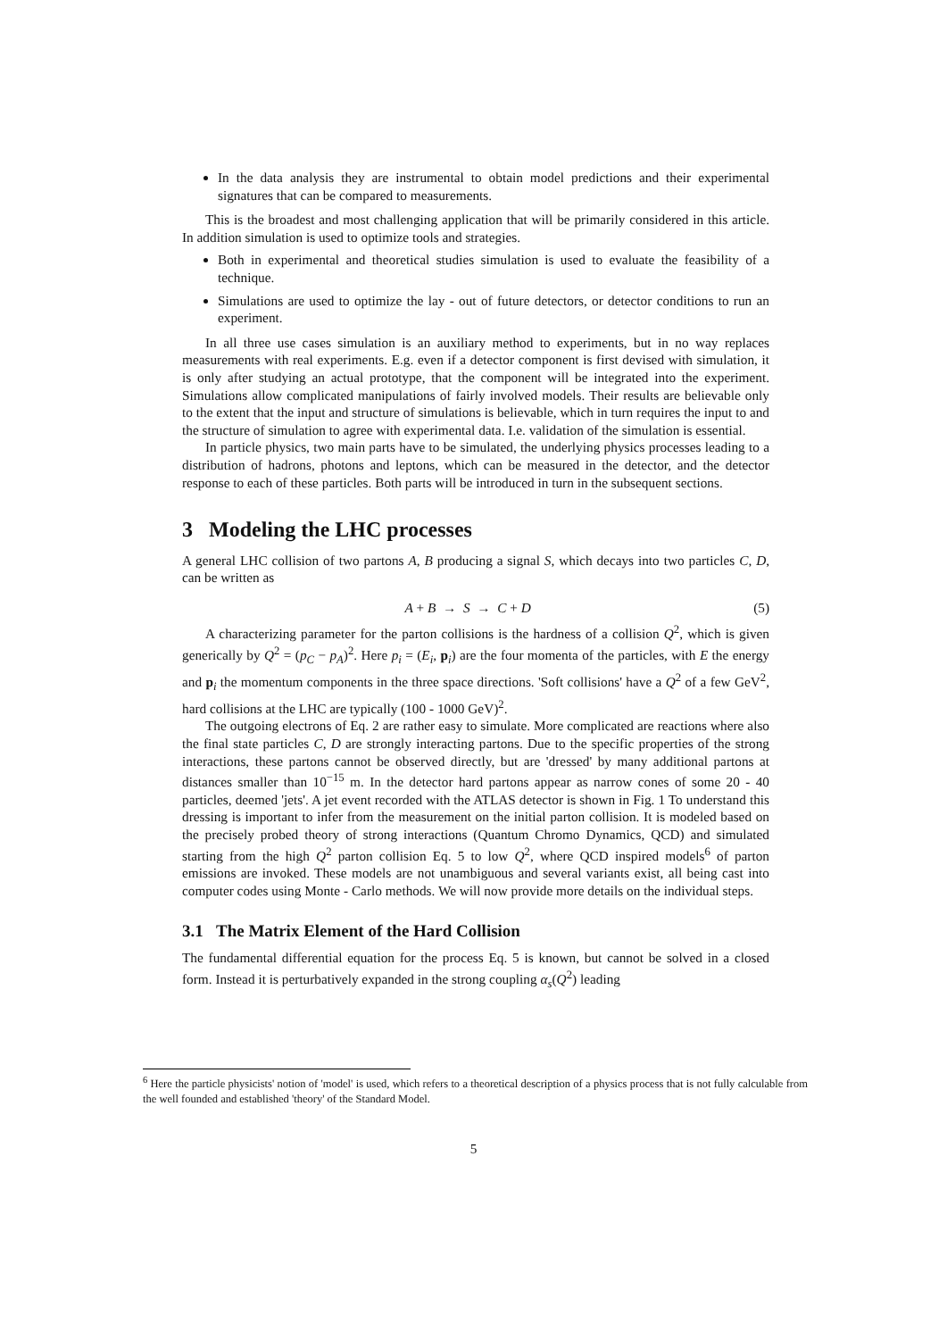In the data analysis they are instrumental to obtain model predictions and their experimental signatures that can be compared to measurements.
This is the broadest and most challenging application that will be primarily considered in this article. In addition simulation is used to optimize tools and strategies.
Both in experimental and theoretical studies simulation is used to evaluate the feasibility of a technique.
Simulations are used to optimize the lay - out of future detectors, or detector conditions to run an experiment.
In all three use cases simulation is an auxiliary method to experiments, but in no way replaces measurements with real experiments. E.g. even if a detector component is first devised with simulation, it is only after studying an actual prototype, that the component will be integrated into the experiment. Simulations allow complicated manipulations of fairly involved models. Their results are believable only to the extent that the input and structure of simulations is believable, which in turn requires the input to and the structure of simulation to agree with experimental data. I.e. validation of the simulation is essential.
In particle physics, two main parts have to be simulated, the underlying physics processes leading to a distribution of hadrons, photons and leptons, which can be measured in the detector, and the detector response to each of these particles. Both parts will be introduced in turn in the subsequent sections.
3 Modeling the LHC processes
A general LHC collision of two partons A, B producing a signal S, which decays into two particles C, D, can be written as
A + B → S → C + D (5)
A characterizing parameter for the parton collisions is the hardness of a collision Q<sup>2</sup>, which is given generically by Q<sup>2</sup> = (p<sub>C</sub> − p<sub>A</sub>)<sup>2</sup>. Here p<sub>i</sub> = (E<sub>i</sub>, p<sub>i</sub>) are the four momenta of the particles, with E the energy and p<sub>i</sub> the momentum components in the three space directions. 'Soft collisions' have a Q<sup>2</sup> of a few GeV<sup>2</sup>, hard collisions at the LHC are typically (100 - 1000 GeV)<sup>2</sup>.
The outgoing electrons of Eq. 2 are rather easy to simulate. More complicated are reactions where also the final state particles C, D are strongly interacting partons. Due to the specific properties of the strong interactions, these partons cannot be observed directly, but are 'dressed' by many additional partons at distances smaller than 10<sup>−15</sup> m. In the detector hard partons appear as narrow cones of some 20 - 40 particles, deemed 'jets'. A jet event recorded with the ATLAS detector is shown in Fig. 1 To understand this dressing is important to infer from the measurement on the initial parton collision. It is modeled based on the precisely probed theory of strong interactions (Quantum Chromo Dynamics, QCD) and simulated starting from the high Q<sup>2</sup> parton collision Eq. 5 to low Q<sup>2</sup>, where QCD inspired models<sup>6</sup> of parton emissions are invoked. These models are not unambiguous and several variants exist, all being cast into computer codes using Monte - Carlo methods. We will now provide more details on the individual steps.
3.1 The Matrix Element of the Hard Collision
The fundamental differential equation for the process Eq. 5 is known, but cannot be solved in a closed form. Instead it is perturbatively expanded in the strong coupling α<sub>s</sub>(Q<sup>2</sup>) leading
<sup>6</sup> Here the particle physicists' notion of 'model' is used, which refers to a theoretical description of a physics process that is not fully calculable from the well founded and established 'theory' of the Standard Model.
5